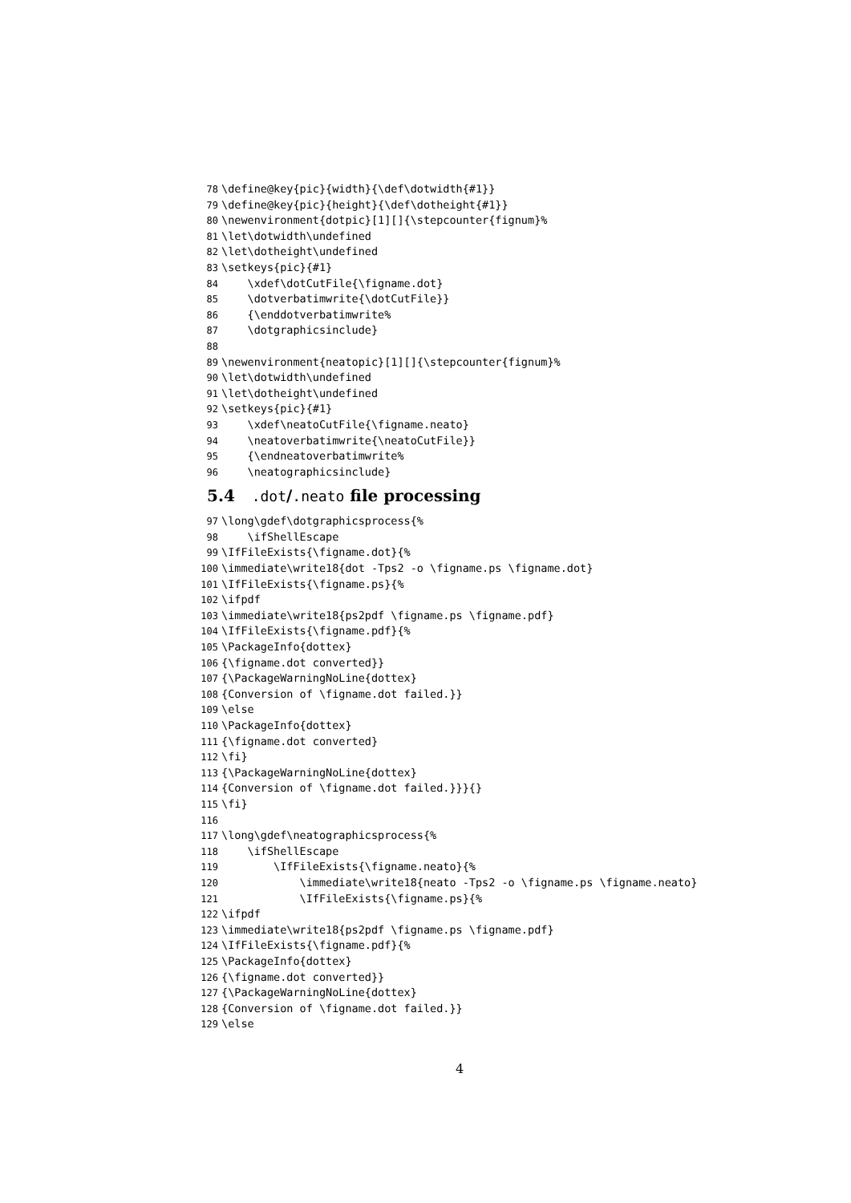78 \define@key{pic}{width}{\def\dotwidth{#1}}
79 \define@key{pic}{height}{\def\dotheight{#1}}
80 \newenvironment{dotpic}[1][]{\stepcounter{fignum}%
81 \let\dotwidth\undefined
82 \let\dotheight\undefined
83 \setkeys{pic}{#1}
84 \xdef\dotCutFile{\figname.dot}
85 \dotverbatimwrite{\dotCutFile}}
86 {\enddotverbatimwrite%
87 \dotgraphicsinclude}
88
89 \newenvironment{neatopic}[1][]{\stepcounter{fignum}%
90 \let\dotwidth\undefined
91 \let\dotheight\undefined
92 \setkeys{pic}{#1}
93 \xdef\neatoCutFile{\figname.neato}
94 \neatoverbatimwrite{\neatoCutFile}}
95 {\endneatoverbatimwrite%
96 \neatographicsinclude}
5.4 .dot/.neato file processing
97 \long\gdef\dotgraphicsprocess{%
98 \ifShellEscape
99 \IfFileExists{\figname.dot}{%
100 \immediate\write18{dot -Tps2 -o \figname.ps \figname.dot}
101 \IfFileExists{\figname.ps}{%
102 \ifpdf
103 \immediate\write18{ps2pdf \figname.ps \figname.pdf}
104 \IfFileExists{\figname.pdf}{%
105 \PackageInfo{dottex}
106 {\figname.dot converted}}
107 {\PackageWarningNoLine{dottex}
108 {Conversion of \figname.dot failed.}}
109 \else
110 \PackageInfo{dottex}
111 {\figname.dot converted}
112 \fi}
113 {\PackageWarningNoLine{dottex}
114 {Conversion of \figname.dot failed.}}}{}
115 \fi}
116
117 \long\gdef\neatographicsprocess{%
118 \ifShellEscape
119 \IfFileExists{\figname.neato}{%
120 \immediate\write18{neato -Tps2 -o \figname.ps \figname.neato}
121 \IfFileExists{\figname.ps}{%
122 \ifpdf
123 \immediate\write18{ps2pdf \figname.ps \figname.pdf}
124 \IfFileExists{\figname.pdf}{%
125 \PackageInfo{dottex}
126 {\figname.dot converted}}
127 {\PackageWarningNoLine{dottex}
128 {Conversion of \figname.dot failed.}}
129 \else
4